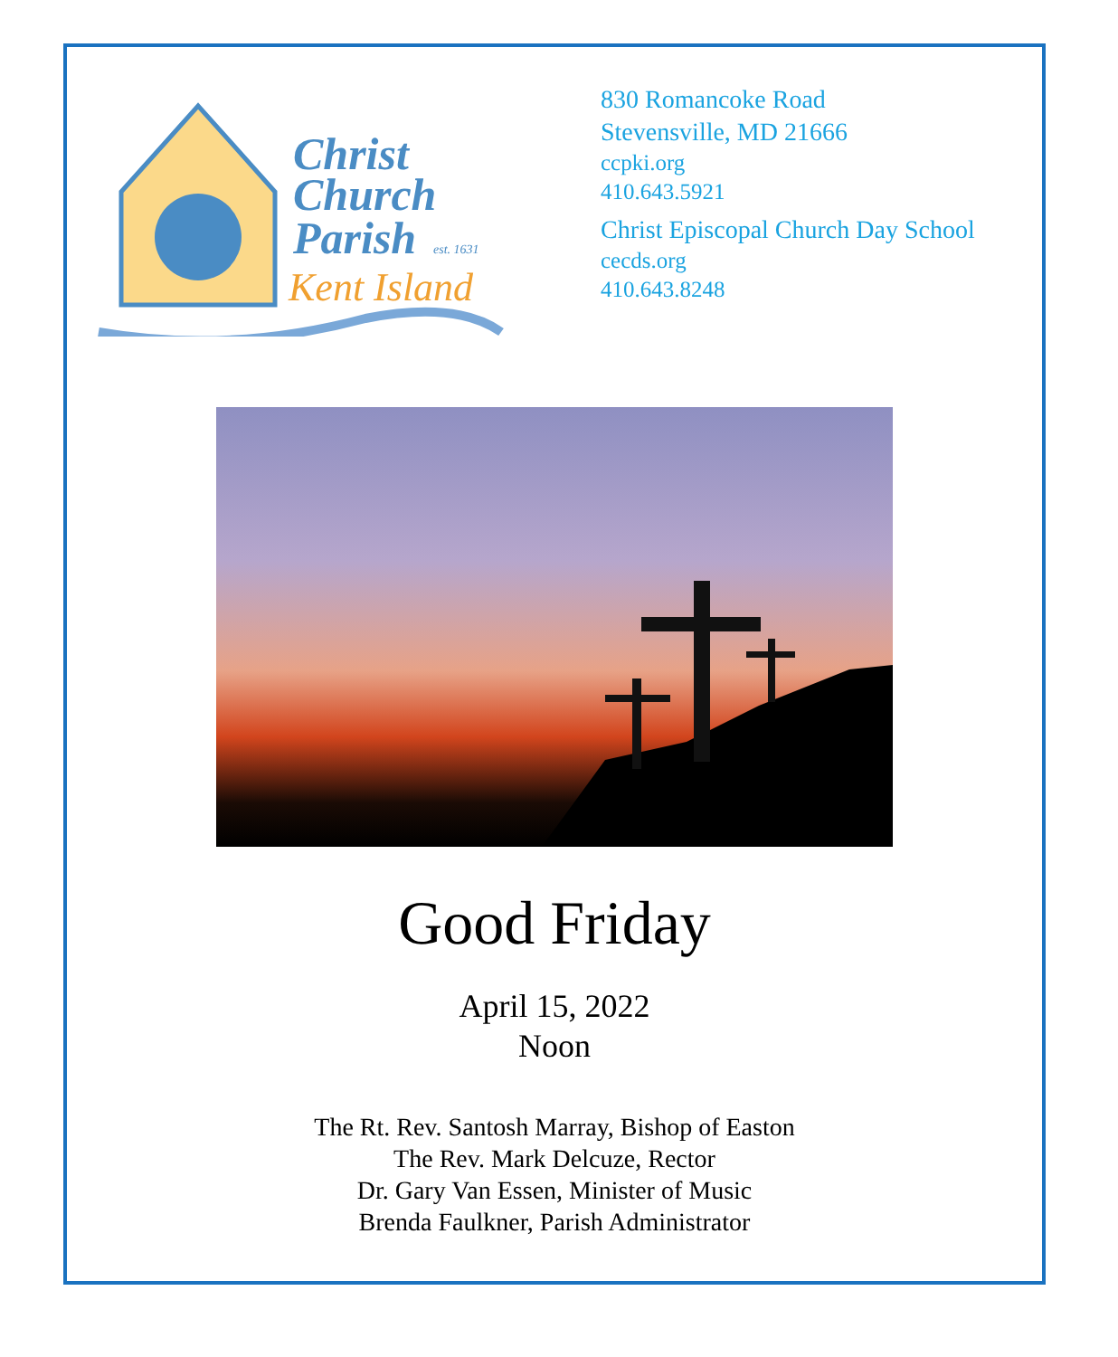Christ
Church
Parish
est. 1631
Kent Island
830 Romancoke Road
Stevensville, MD 21666
ccpki.org
410.643.5921
Christ Episcopal Church Day School
cecds.org
410.643.8248
Good Friday
April 15, 2022
Noon
The Rt. Rev. Santosh Marray, Bishop of Easton
The Rev. Mark Delcuze, Rector
Dr. Gary Van Essen, Minister of Music
Brenda Faulkner, Parish Administrator